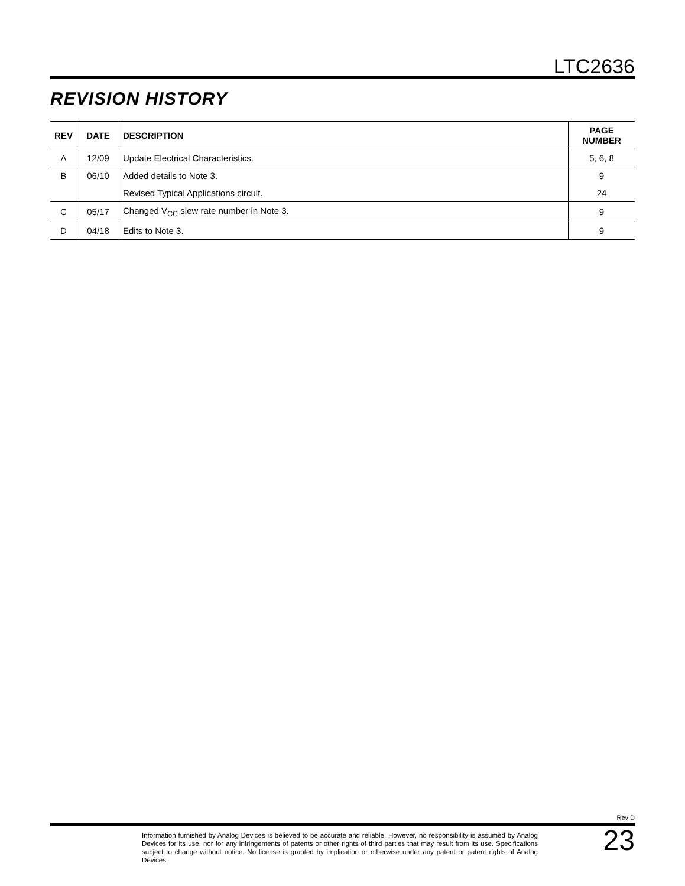LTC2636
REVISION HISTORY
| REV | DATE | DESCRIPTION | PAGE NUMBER |
| --- | --- | --- | --- |
| A | 12/09 | Update Electrical Characteristics. | 5, 6, 8 |
| B | 06/10 | Added details to Note 3. | 9 |
| | | Revised Typical Applications circuit. | 24 |
| C | 05/17 | Changed V<sub>CC</sub> slew rate number in Note 3. | 9 |
| D | 04/18 | Edits to Note 3. | 9 |
Rev D
Information furnished by Analog Devices is believed to be accurate and reliable. However, no responsibility is assumed by Analog Devices for its use, nor for any infringements of patents or other rights of third parties that may result from its use. Specifications subject to change without notice. No license is granted by implication or otherwise under any patent or patent rights of Analog Devices.
23